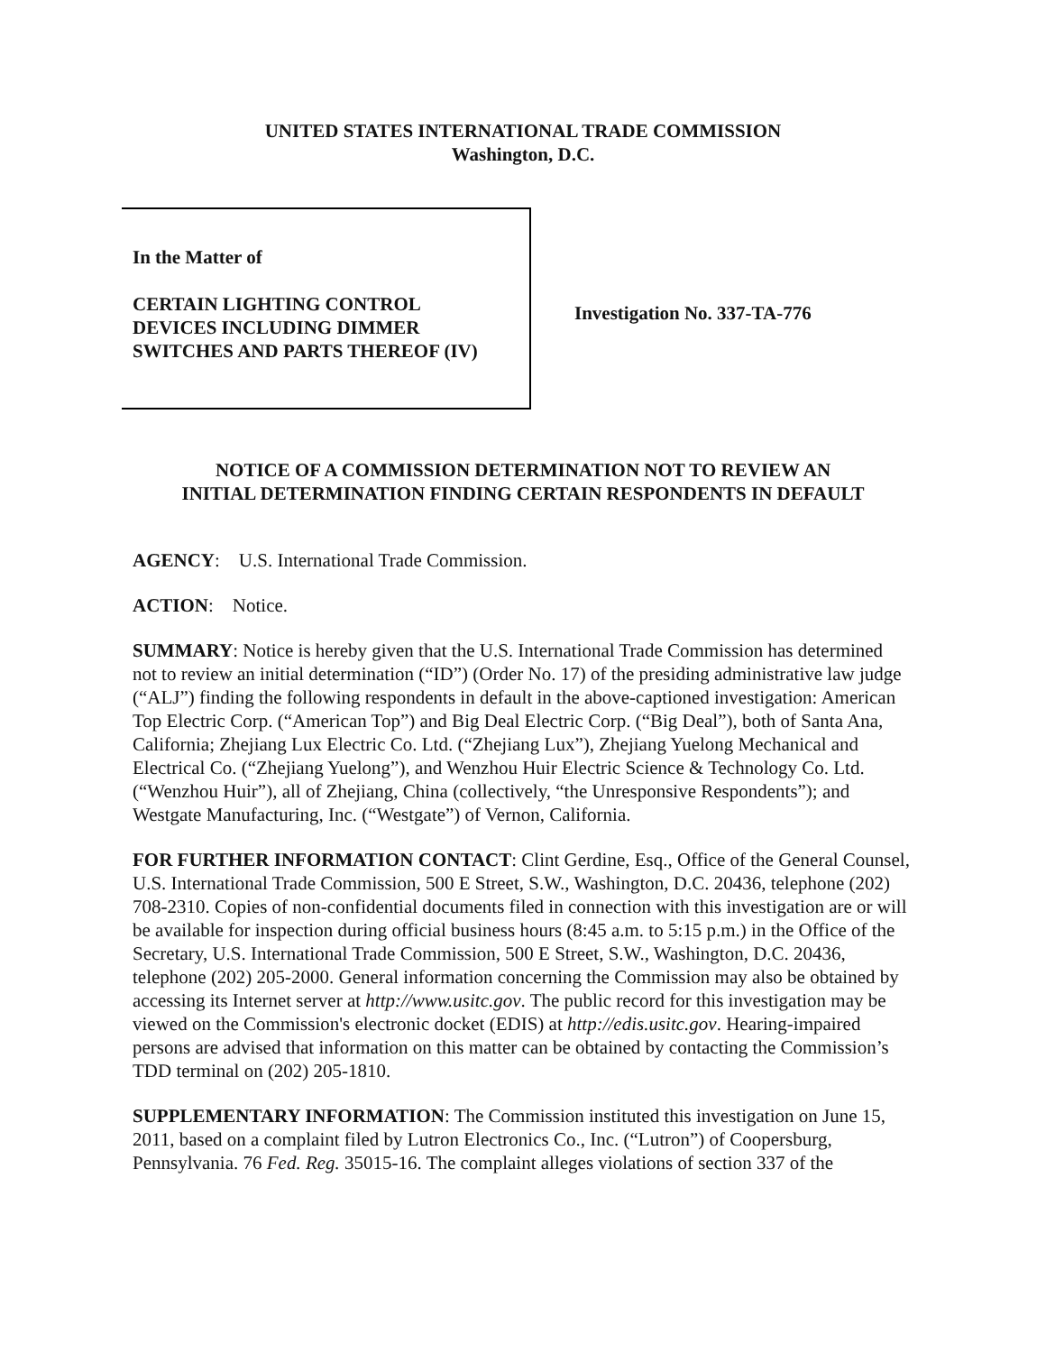UNITED STATES INTERNATIONAL TRADE COMMISSION
Washington, D.C.
In the Matter of
CERTAIN LIGHTING CONTROL
DEVICES INCLUDING DIMMER
SWITCHES AND PARTS THEREOF (IV)
Investigation No. 337-TA-776
NOTICE OF A COMMISSION DETERMINATION NOT TO REVIEW AN
INITIAL DETERMINATION FINDING CERTAIN RESPONDENTS IN DEFAULT
AGENCY: U.S. International Trade Commission.
ACTION: Notice.
SUMMARY: Notice is hereby given that the U.S. International Trade Commission has determined not to review an initial determination (“ID”) (Order No. 17) of the presiding administrative law judge (“ALJ”) finding the following respondents in default in the above-captioned investigation: American Top Electric Corp. (“American Top”) and Big Deal Electric Corp. (“Big Deal”), both of Santa Ana, California; Zhejiang Lux Electric Co. Ltd. (“Zhejiang Lux”), Zhejiang Yuelong Mechanical and Electrical Co. (“Zhejiang Yuelong”), and Wenzhou Huir Electric Science & Technology Co. Ltd. (“Wenzhou Huir”), all of Zhejiang, China (collectively, “the Unresponsive Respondents”); and Westgate Manufacturing, Inc. (“Westgate”) of Vernon, California.
FOR FURTHER INFORMATION CONTACT: Clint Gerdine, Esq., Office of the General Counsel, U.S. International Trade Commission, 500 E Street, S.W., Washington, D.C. 20436, telephone (202) 708-2310. Copies of non-confidential documents filed in connection with this investigation are or will be available for inspection during official business hours (8:45 a.m. to 5:15 p.m.) in the Office of the Secretary, U.S. International Trade Commission, 500 E Street, S.W., Washington, D.C. 20436, telephone (202) 205-2000. General information concerning the Commission may also be obtained by accessing its Internet server at http://www.usitc.gov. The public record for this investigation may be viewed on the Commission's electronic docket (EDIS) at http://edis.usitc.gov. Hearing-impaired persons are advised that information on this matter can be obtained by contacting the Commission’s TDD terminal on (202) 205-1810.
SUPPLEMENTARY INFORMATION: The Commission instituted this investigation on June 15, 2011, based on a complaint filed by Lutron Electronics Co., Inc. (“Lutron”) of Coopersburg, Pennsylvania. 76 Fed. Reg. 35015-16. The complaint alleges violations of section 337 of the